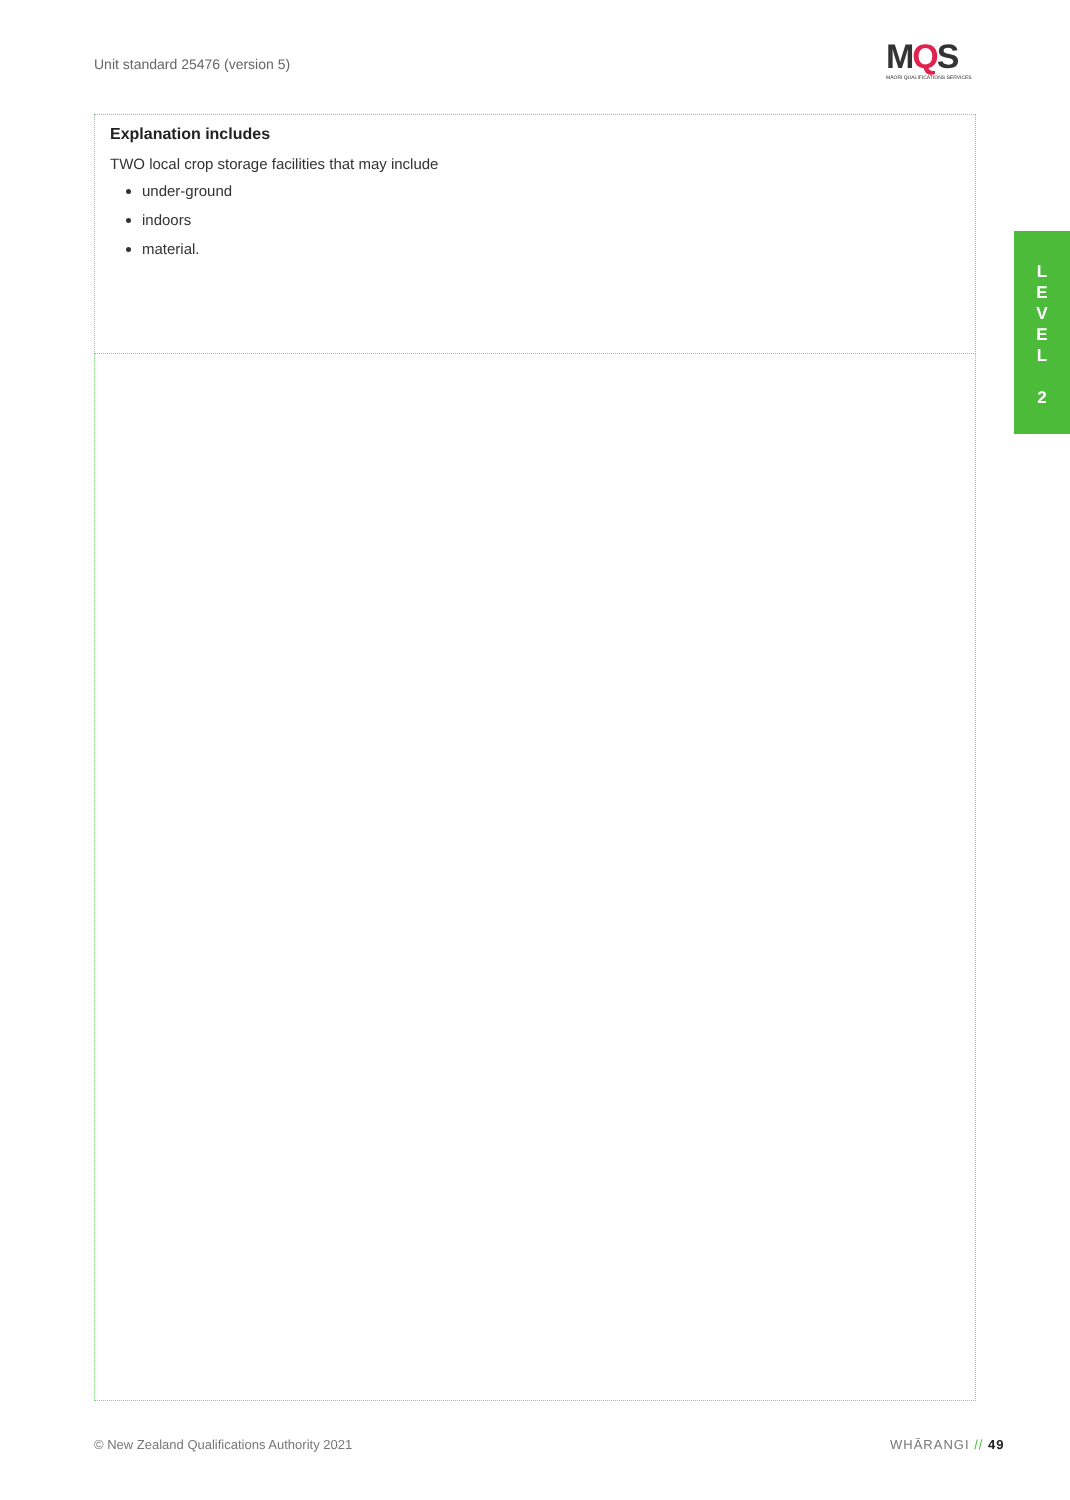Unit standard 25476 (version 5)
MQS
MĀORI QUALIFICATIONS SERVICES
| Explanation includes TWO local crop storage facilities that may include under-ground indoors material. |
L
E
V
E
L
2
© New Zealand Qualifications Authority 2021
WHĀRANGI // 49